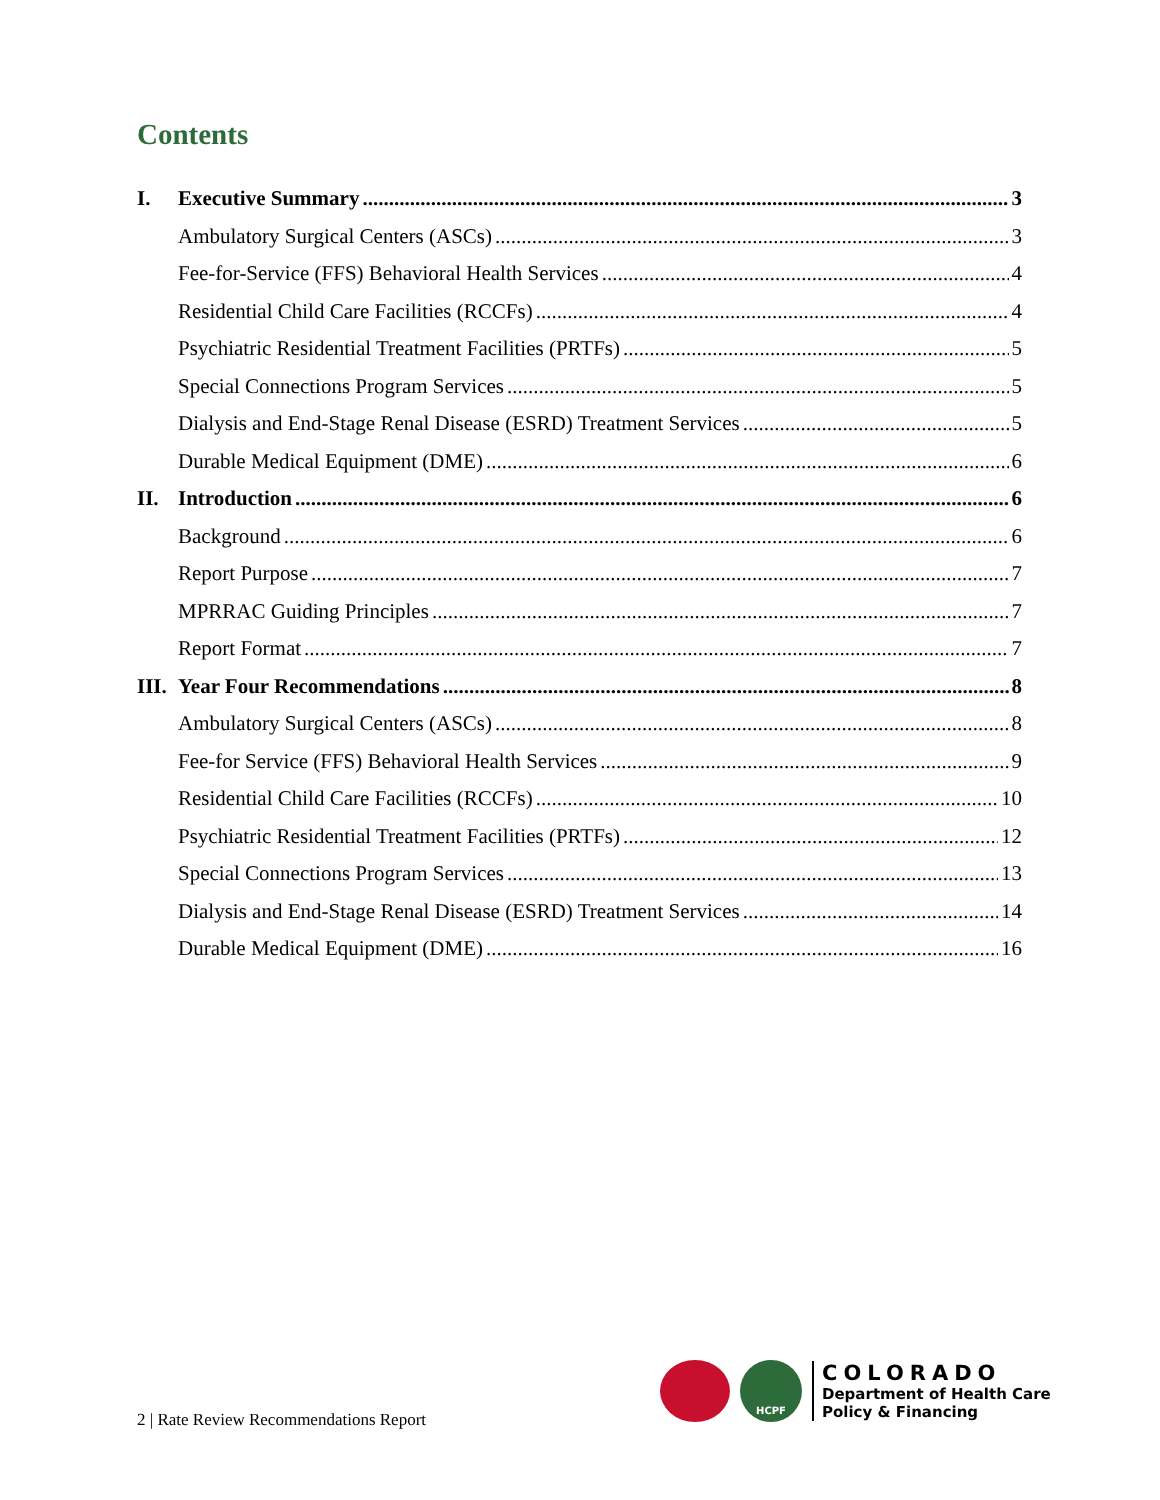Contents
I. Executive Summary 3
Ambulatory Surgical Centers (ASCs) 3
Fee-for-Service (FFS) Behavioral Health Services 4
Residential Child Care Facilities (RCCFs) 4
Psychiatric Residential Treatment Facilities (PRTFs) 5
Special Connections Program Services 5
Dialysis and End-Stage Renal Disease (ESRD) Treatment Services 5
Durable Medical Equipment (DME) 6
II. Introduction 6
Background 6
Report Purpose 7
MPRRAC Guiding Principles 7
Report Format 7
III. Year Four Recommendations 8
Ambulatory Surgical Centers (ASCs) 8
Fee-for Service (FFS) Behavioral Health Services 9
Residential Child Care Facilities (RCCFs) 10
Psychiatric Residential Treatment Facilities (PRTFs) 12
Special Connections Program Services 13
Dialysis and End-Stage Renal Disease (ESRD) Treatment Services 14
Durable Medical Equipment (DME) 16
2 | Rate Review Recommendations Report
HCPF
COLORADO
Department of Health Care
Policy & Financing